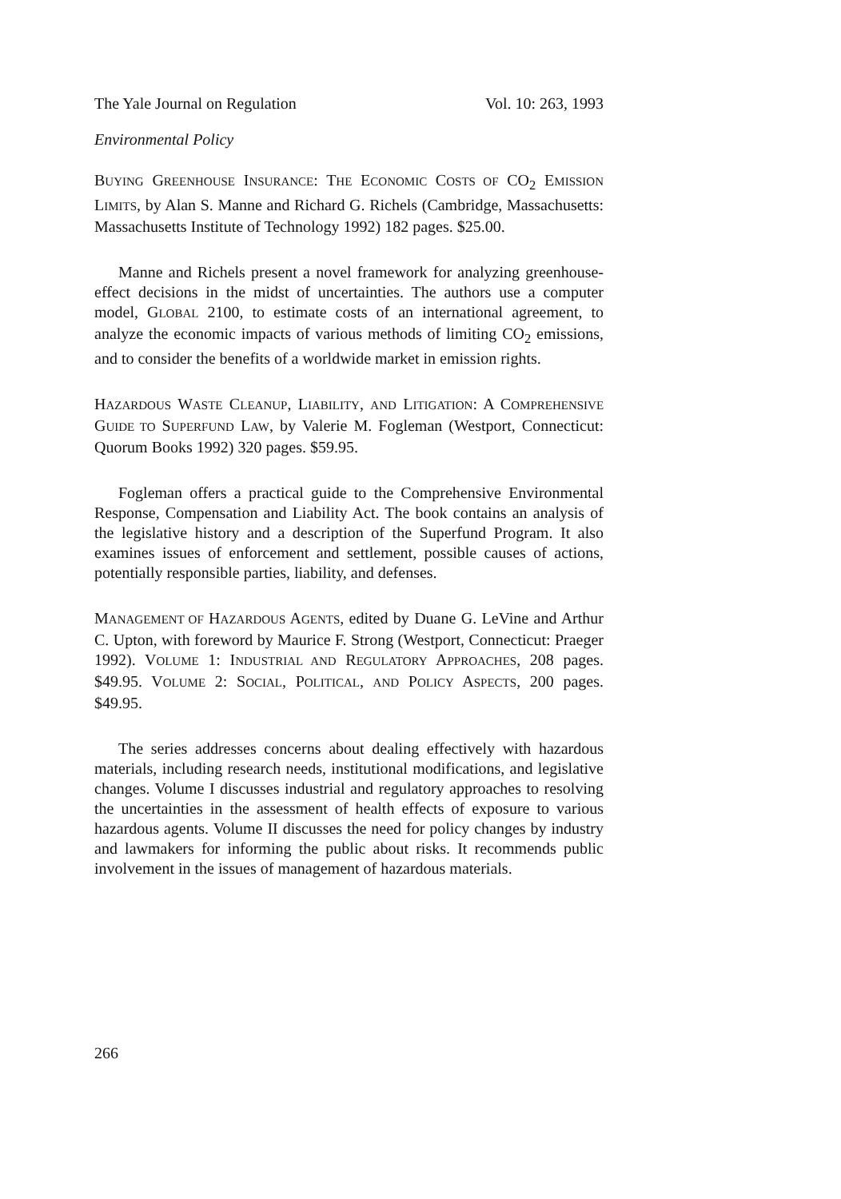The Yale Journal on Regulation Vol. 10: 263, 1993
Environmental Policy
BUYING GREENHOUSE INSURANCE: THE ECONOMIC COSTS OF CO<sub>2</sub> EMISSION LIMITS, by Alan S. Manne and Richard G. Richels (Cambridge, Massachusetts: Massachusetts Institute of Technology 1992) 182 pages. $25.00.
Manne and Richels present a novel framework for analyzing greenhouse-effect decisions in the midst of uncertainties. The authors use a computer model, GLOBAL 2100, to estimate costs of an international agreement, to analyze the economic impacts of various methods of limiting CO<sub>2</sub> emissions, and to consider the benefits of a worldwide market in emission rights.
HAZARDOUS WASTE CLEANUP, LIABILITY, AND LITIGATION: A COMPREHENSIVE GUIDE TO SUPERFUND LAW, by Valerie M. Fogleman (Westport, Connecticut: Quorum Books 1992) 320 pages. $59.95.
Fogleman offers a practical guide to the Comprehensive Environmental Response, Compensation and Liability Act. The book contains an analysis of the legislative history and a description of the Superfund Program. It also examines issues of enforcement and settlement, possible causes of actions, potentially responsible parties, liability, and defenses.
MANAGEMENT OF HAZARDOUS AGENTS, edited by Duane G. LeVine and Arthur C. Upton, with foreword by Maurice F. Strong (Westport, Connecticut: Praeger 1992). VOLUME 1: INDUSTRIAL AND REGULATORY APPROACHES, 208 pages. $49.95. VOLUME 2: SOCIAL, POLITICAL, AND POLICY ASPECTS, 200 pages. $49.95.
The series addresses concerns about dealing effectively with hazardous materials, including research needs, institutional modifications, and legislative changes. Volume I discusses industrial and regulatory approaches to resolving the uncertainties in the assessment of health effects of exposure to various hazardous agents. Volume II discusses the need for policy changes by industry and lawmakers for informing the public about risks. It recommends public involvement in the issues of management of hazardous materials.
266